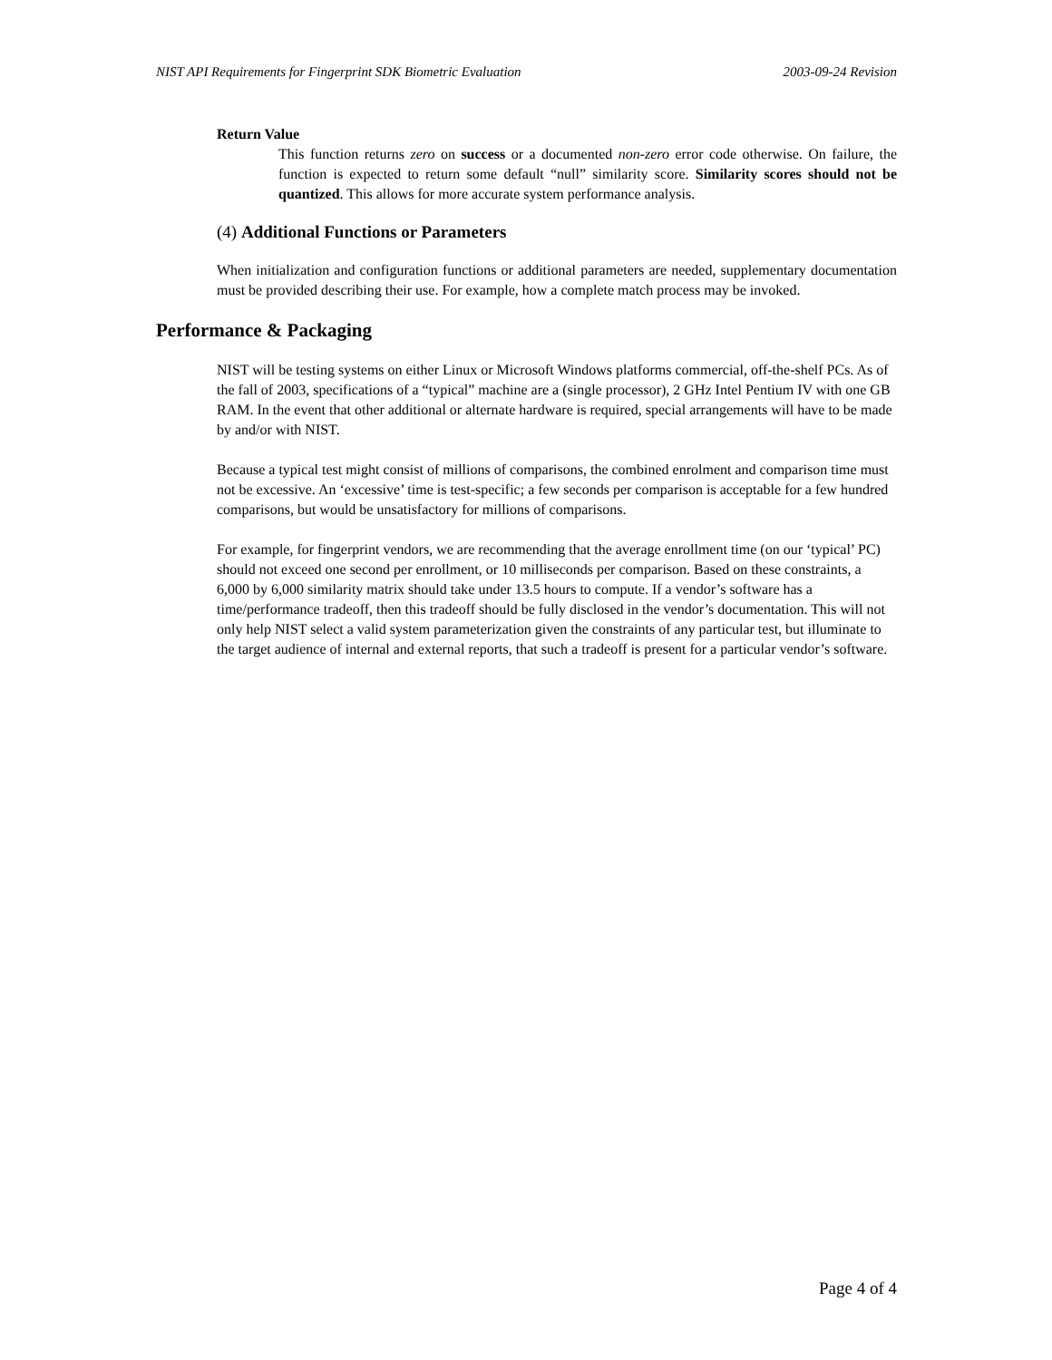NIST API Requirements for Fingerprint SDK Biometric Evaluation 2003-09-24 Revision
Return Value
This function returns zero on success or a documented non-zero error code otherwise. On failure, the function is expected to return some default “null” similarity score. Similarity scores should not be quantized. This allows for more accurate system performance analysis.
(4) Additional Functions or Parameters
When initialization and configuration functions or additional parameters are needed, supplementary documentation must be provided describing their use. For example, how a complete match process may be invoked.
Performance & Packaging
NIST will be testing systems on either Linux or Microsoft Windows platforms commercial, off-the-shelf PCs. As of the fall of 2003, specifications of a “typical” machine are a (single processor), 2 GHz Intel Pentium IV with one GB RAM. In the event that other additional or alternate hardware is required, special arrangements will have to be made by and/or with NIST.
Because a typical test might consist of millions of comparisons, the combined enrolment and comparison time must not be excessive. An ‘excessive’ time is test-specific; a few seconds per comparison is acceptable for a few hundred comparisons, but would be unsatisfactory for millions of comparisons.
For example, for fingerprint vendors, we are recommending that the average enrollment time (on our ‘typical’ PC) should not exceed one second per enrollment, or 10 milliseconds per comparison. Based on these constraints, a 6,000 by 6,000 similarity matrix should take under 13.5 hours to compute. If a vendor’s software has a time/performance tradeoff, then this tradeoff should be fully disclosed in the vendor’s documentation. This will not only help NIST select a valid system parameterization given the constraints of any particular test, but illuminate to the target audience of internal and external reports, that such a tradeoff is present for a particular vendor’s software.
Page 4 of 4